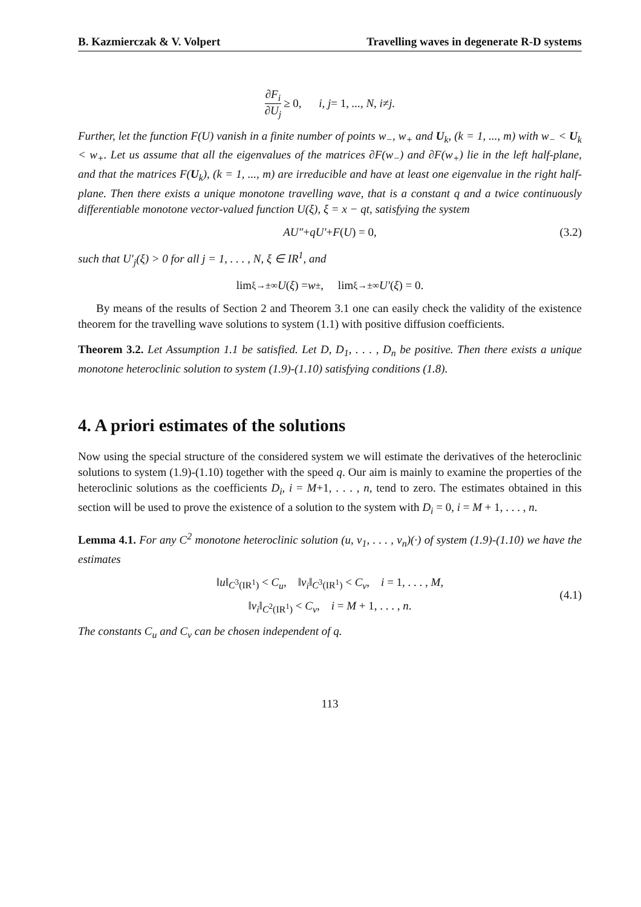B. Kazmierczak & V. Volpert Travelling waves in degenerate R-D systems
∂F<sub>i</sub> ∂U<sub>j</sub> ≥ 0, i, j = 1, ..., N, i ≠ j.
Further, let the function F(U) vanish in a finite number of points w<sub>−</sub>, w<sub>+</sub> and U<sub>k</sub>, (k = 1, ..., m) with w<sub>−</sub> < U<sub>k</sub> < w<sub>+</sub>. Let us assume that all the eigenvalues of the matrices ∂F(w<sub>−</sub>) and ∂F(w<sub>+</sub>) lie in the left half-plane, and that the matrices F(U<sub>k</sub>), (k = 1, ..., m) are irreducible and have at least one eigenvalue in the right half-plane. Then there exists a unique monotone travelling wave, that is a constant q and a twice continuously differentiable monotone vector-valued function U(ξ), ξ = x − qt, satisfying the system
AU″ + qU′ + F (U) = 0, (3.2)
such that U′<sub>j</sub>(ξ) > 0 for all j = 1, . . . , N, ξ ∈ IR<sup>1</sup>, and
lim<sub>ξ→±∞</sub> U (ξ) = w<sub>±</sub>, lim<sub>ξ→±∞</sub> U′ (ξ) = 0.
By means of the results of Section 2 and Theorem 3.1 one can easily check the validity of the existence theorem for the travelling wave solutions to system (1.1) with positive diffusion coefficients.
Theorem 3.2. Let Assumption 1.1 be satisfied. Let D, D<sub>1</sub>, . . . , D<sub>n</sub> be positive. Then there exists a unique monotone heteroclinic solution to system (1.9)-(1.10) satisfying conditions (1.8).
4. A priori estimates of the solutions
Now using the special structure of the considered system we will estimate the derivatives of the heteroclinic solutions to system (1.9)-(1.10) together with the speed q. Our aim is mainly to examine the properties of the heteroclinic solutions as the coefficients D<sub>i</sub>, i = M+1, . . . , n, tend to zero. The estimates obtained in this section will be used to prove the existence of a solution to the system with D<sub>i</sub> = 0, i = M + 1, . . . , n.
Lemma 4.1. For any C<sup>2</sup> monotone heteroclinic solution (u, v<sub>1</sub>, . . . , v<sub>n</sub>)(·) of system (1.9)-(1.10) we have the estimates
‖u‖<sub>C<sup>3</sup>(IR<sup>1</sup>)</sub> < C<sub>u</sub>, ‖v<sub>i</sub>‖<sub>C<sup>3</sup>(IR<sup>1</sup>)</sub> < C<sub>v</sub>, i = 1, . . . , M,
‖v<sub>i</sub>‖<sub>C<sup>2</sup>(IR<sup>1</sup>)</sub> < C<sub>v</sub>, i = M + 1, . . . , n.
(4.1)
The constants C<sub>u</sub> and C<sub>v</sub> can be chosen independent of q.
113